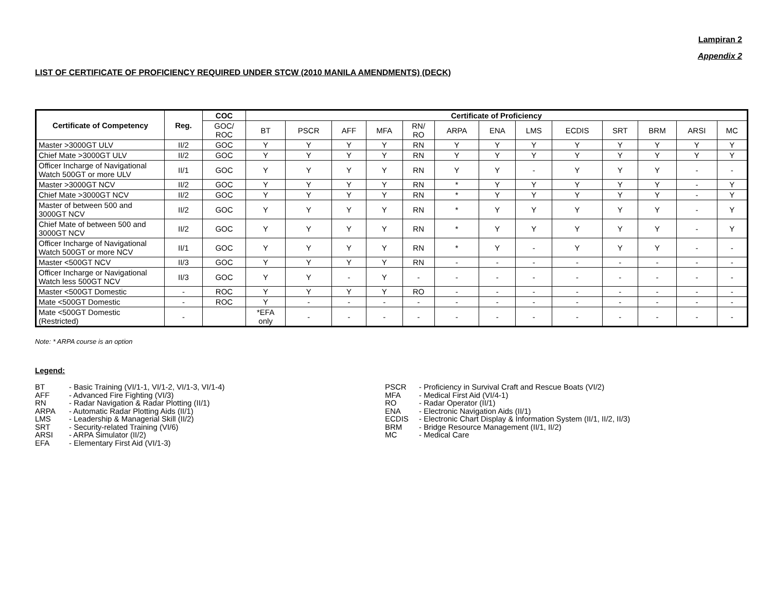Lampiran 2
Appendix 2
LIST OF CERTIFICATE OF PROFICIENCY REQUIRED UNDER STCW (2010 MANILA AMENDMENTS) (DECK)
| Certificate of Competency | Reg. | COC | Certificate of Proficiency | | | | | | | | | | | | |
| --- | --- | --- | --- | --- | --- | --- | --- | --- | --- | --- | --- | --- | --- | --- | --- |
| | | GOC/ ROC | BT | PSCR | AFF | MFA | RN/ RO | ARPA | ENA | LMS | ECDIS | SRT | BRM | ARSI | MC |
| Master >3000GT ULV | II/2 | GOC | Y | Y | Y | Y | RN | Y | Y | Y | Y | Y | Y | Y | Y |
| Chief Mate >3000GT ULV | II/2 | GOC | Y | Y | Y | Y | RN | Y | Y | Y | Y | Y | Y | Y | Y |
| Officer Incharge of Navigational Watch 500GT or more ULV | II/1 | GOC | Y | Y | Y | Y | RN | Y | Y | - | Y | Y | Y | - | - |
| Master >3000GT NCV | II/2 | GOC | Y | Y | Y | Y | RN | * | Y | Y | Y | Y | Y | - | Y |
| Chief Mate >3000GT NCV | II/2 | GOC | Y | Y | Y | Y | RN | * | Y | Y | Y | Y | Y | - | Y |
| Master of between 500 and 3000GT NCV | II/2 | GOC | Y | Y | Y | Y | RN | * | Y | Y | Y | Y | Y | - | Y |
| Chief Mate of between 500 and 3000GT NCV | II/2 | GOC | Y | Y | Y | Y | RN | * | Y | Y | Y | Y | Y | - | Y |
| Officer Incharge of Navigational Watch 500GT or more NCV | II/1 | GOC | Y | Y | Y | Y | RN | * | Y | - | Y | Y | Y | - | - |
| Master <500GT NCV | II/3 | GOC | Y | Y | Y | Y | RN | - | - | - | - | - | - | - | - |
| Officer Incharge or Navigational Watch less 500GT NCV | II/3 | GOC | Y | Y | - | Y | - | - | - | - | - | - | - | - | - |
| Master <500GT Domestic | - | ROC | Y | Y | Y | Y | RO | - | - | - | - | - | - | - | - |
| Mate <500GT Domestic | - | ROC | Y | - | - | - | - | - | - | - | - | - | - | - | - |
| Mate <500GT Domestic (Restricted) | - | | *EFA only | - | - | - | - | - | - | - | - | - | - | - | - |
Note: * ARPA course is an option
Legend:
BT - Basic Training (VI/1-1, VI/1-2, VI/1-3, VI/1-4)
AFF - Advanced Fire Fighting (VI/3)
RN - Radar Navigation & Radar Plotting (II/1)
ARPA - Automatic Radar Plotting Aids (II/1)
LMS - Leadership & Managerial Skill (II/2)
SRT - Security-related Training (VI/6)
ARSI - ARPA Simulator (II/2)
EFA - Elementary First Aid (VI/1-3)
PSCR - Proficiency in Survival Craft and Rescue Boats (VI/2)
MFA - Medical First Aid (VI/4-1)
RO - Radar Operator (II/1)
ENA - Electronic Navigation Aids (II/1)
ECDIS - Electronic Chart Display & Information System (II/1, II/2, II/3)
BRM - Bridge Resource Management (II/1, II/2)
MC - Medical Care